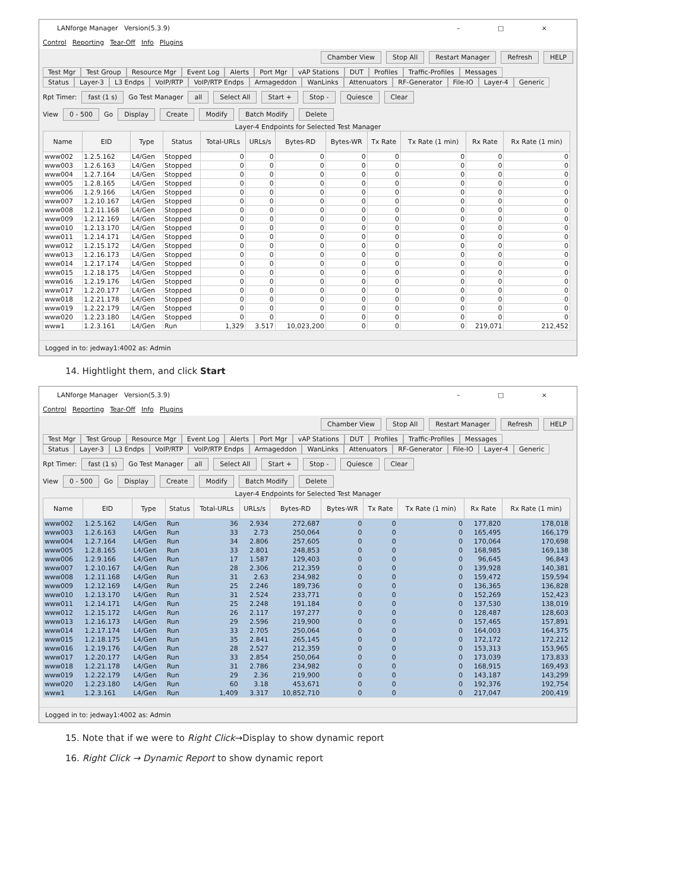LANforge Manager Version(5.3.9) – □ ×
Control Reporting Tear-Off Info Plugins
Chamber View Stop All Restart Manager Refresh HELP
Test Mgr Test Group Resource Mgr Event Log Alerts Port Mgr vAP Stations DUT Profiles Traffic-Profiles Messages
Status Layer-3 L3 Endps VoIP/RTP VoIP/RTP Endps Armageddon WanLinks Attenuators RF-Generator File-IO Layer-4 Generic
Rpt Timer: fast (1 s) Go Test Manager all Select All Start + Stop - Quiesce Clear
View 0 - 500 Go Display Create Modify Batch Modify Delete
Layer-4 Endpoints for Selected Test Manager
| Name | EID | Type | Status | Total-URLs | URLs/s | Bytes-RD | Bytes-WR | Tx Rate | Tx Rate (1 min) | Rx Rate | Rx Rate (1 min) |
| --- | --- | --- | --- | --- | --- | --- | --- | --- | --- | --- | --- |
| www002 | 1.2.5.162 | L4/Gen | Stopped | 0 | 0 | 0 | 0 | 0 | 0 | 0 | 0 |
| www003 | 1.2.6.163 | L4/Gen | Stopped | 0 | 0 | 0 | 0 | 0 | 0 | 0 | 0 |
| www004 | 1.2.7.164 | L4/Gen | Stopped | 0 | 0 | 0 | 0 | 0 | 0 | 0 | 0 |
| www005 | 1.2.8.165 | L4/Gen | Stopped | 0 | 0 | 0 | 0 | 0 | 0 | 0 | 0 |
| www006 | 1.2.9.166 | L4/Gen | Stopped | 0 | 0 | 0 | 0 | 0 | 0 | 0 | 0 |
| www007 | 1.2.10.167 | L4/Gen | Stopped | 0 | 0 | 0 | 0 | 0 | 0 | 0 | 0 |
| www008 | 1.2.11.168 | L4/Gen | Stopped | 0 | 0 | 0 | 0 | 0 | 0 | 0 | 0 |
| www009 | 1.2.12.169 | L4/Gen | Stopped | 0 | 0 | 0 | 0 | 0 | 0 | 0 | 0 |
| www010 | 1.2.13.170 | L4/Gen | Stopped | 0 | 0 | 0 | 0 | 0 | 0 | 0 | 0 |
| www011 | 1.2.14.171 | L4/Gen | Stopped | 0 | 0 | 0 | 0 | 0 | 0 | 0 | 0 |
| www012 | 1.2.15.172 | L4/Gen | Stopped | 0 | 0 | 0 | 0 | 0 | 0 | 0 | 0 |
| www013 | 1.2.16.173 | L4/Gen | Stopped | 0 | 0 | 0 | 0 | 0 | 0 | 0 | 0 |
| www014 | 1.2.17.174 | L4/Gen | Stopped | 0 | 0 | 0 | 0 | 0 | 0 | 0 | 0 |
| www015 | 1.2.18.175 | L4/Gen | Stopped | 0 | 0 | 0 | 0 | 0 | 0 | 0 | 0 |
| www016 | 1.2.19.176 | L4/Gen | Stopped | 0 | 0 | 0 | 0 | 0 | 0 | 0 | 0 |
| www017 | 1.2.20.177 | L4/Gen | Stopped | 0 | 0 | 0 | 0 | 0 | 0 | 0 | 0 |
| www018 | 1.2.21.178 | L4/Gen | Stopped | 0 | 0 | 0 | 0 | 0 | 0 | 0 | 0 |
| www019 | 1.2.22.179 | L4/Gen | Stopped | 0 | 0 | 0 | 0 | 0 | 0 | 0 | 0 |
| www020 | 1.2.23.180 | L4/Gen | Stopped | 0 | 0 | 0 | 0 | 0 | 0 | 0 | 0 |
| www1 | 1.2.3.161 | L4/Gen | Run | 1,329 | 3.517 | 10,023,200 | 0 | 0 | 0 | 219,071 | 212,452 |
Logged in to: jedway1:4002 as: Admin
14. Hightlight them, and click Start
LANforge Manager Version(5.3.9) – □ ×
Control Reporting Tear-Off Info Plugins
Chamber View Stop All Restart Manager Refresh HELP
Test Mgr Test Group Resource Mgr Event Log Alerts Port Mgr vAP Stations DUT Profiles Traffic-Profiles Messages
Status Layer-3 L3 Endps VoIP/RTP VoIP/RTP Endps Armageddon WanLinks Attenuators RF-Generator File-IO Layer-4 Generic
Rpt Timer: fast (1 s) Go Test Manager all Select All Start + Stop - Quiesce Clear
View 0 - 500 Go Display Create Modify Batch Modify Delete
Layer-4 Endpoints for Selected Test Manager
| Name | EID | Type | Status | Total-URLs | URLs/s | Bytes-RD | Bytes-WR | Tx Rate | Tx Rate (1 min) | Rx Rate | Rx Rate (1 min) |
| --- | --- | --- | --- | --- | --- | --- | --- | --- | --- | --- | --- |
| www002 | 1.2.5.162 | L4/Gen | Run | 36 | 2.934 | 272,687 | 0 | 0 | 0 | 177,820 | 178,018 |
| www003 | 1.2.6.163 | L4/Gen | Run | 33 | 2.73 | 250,064 | 0 | 0 | 0 | 165,495 | 166,179 |
| www004 | 1.2.7.164 | L4/Gen | Run | 34 | 2.806 | 257,605 | 0 | 0 | 0 | 170,064 | 170,698 |
| www005 | 1.2.8.165 | L4/Gen | Run | 33 | 2.801 | 248,853 | 0 | 0 | 0 | 168,985 | 169,138 |
| www006 | 1.2.9.166 | L4/Gen | Run | 17 | 1.587 | 129,403 | 0 | 0 | 0 | 96,645 | 96,843 |
| www007 | 1.2.10.167 | L4/Gen | Run | 28 | 2.306 | 212,359 | 0 | 0 | 0 | 139,928 | 140,381 |
| www008 | 1.2.11.168 | L4/Gen | Run | 31 | 2.63 | 234,982 | 0 | 0 | 0 | 159,472 | 159,594 |
| www009 | 1.2.12.169 | L4/Gen | Run | 25 | 2.246 | 189,736 | 0 | 0 | 0 | 136,365 | 136,828 |
| www010 | 1.2.13.170 | L4/Gen | Run | 31 | 2.524 | 233,771 | 0 | 0 | 0 | 152,269 | 152,423 |
| www011 | 1.2.14.171 | L4/Gen | Run | 25 | 2.248 | 191,184 | 0 | 0 | 0 | 137,530 | 138,019 |
| www012 | 1.2.15.172 | L4/Gen | Run | 26 | 2.117 | 197,277 | 0 | 0 | 0 | 128,487 | 128,603 |
| www013 | 1.2.16.173 | L4/Gen | Run | 29 | 2.596 | 219,900 | 0 | 0 | 0 | 157,465 | 157,891 |
| www014 | 1.2.17.174 | L4/Gen | Run | 33 | 2.705 | 250,064 | 0 | 0 | 0 | 164,003 | 164,375 |
| www015 | 1.2.18.175 | L4/Gen | Run | 35 | 2.841 | 265,145 | 0 | 0 | 0 | 172,172 | 172,212 |
| www016 | 1.2.19.176 | L4/Gen | Run | 28 | 2.527 | 212,359 | 0 | 0 | 0 | 153,313 | 153,965 |
| www017 | 1.2.20.177 | L4/Gen | Run | 33 | 2.854 | 250,064 | 0 | 0 | 0 | 173,039 | 173,833 |
| www018 | 1.2.21.178 | L4/Gen | Run | 31 | 2.786 | 234,982 | 0 | 0 | 0 | 168,915 | 169,493 |
| www019 | 1.2.22.179 | L4/Gen | Run | 29 | 2.36 | 219,900 | 0 | 0 | 0 | 143,187 | 143,299 |
| www020 | 1.2.23.180 | L4/Gen | Run | 60 | 3.18 | 453,671 | 0 | 0 | 0 | 192,376 | 192,754 |
| www1 | 1.2.3.161 | L4/Gen | Run | 1,409 | 3.317 | 10,852,710 | 0 | 0 | 0 | 217,047 | 200,419 |
Logged in to: jedway1:4002 as: Admin
15. Note that if we were to Right Click→Display to show dynamic report
16. Right Click → Dynamic Report to show dynamic report